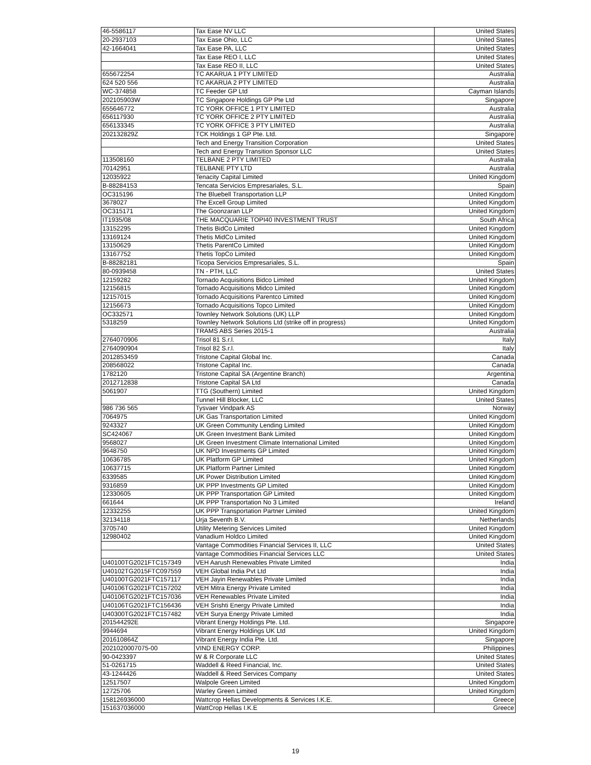| 46-5586117 | Tax Ease NV LLC | United States |
| 20-2937103 | Tax Ease Ohio, LLC | United States |
| 42-1664041 | Tax Ease PA, LLC | United States |
| | Tax Ease REO I, LLC | United States |
| | Tax Ease REO II, LLC | United States |
| 655672254 | TC AKARUA 1 PTY LIMITED | Australia |
| 624 520 556 | TC AKARUA 2 PTY LIMITED | Australia |
| WC-374858 | TC Feeder GP Ltd | Cayman Islands |
| 202105903W | TC Singapore Holdings GP Pte Ltd | Singapore |
| 655646772 | TC YORK OFFICE 1 PTY LIMITED | Australia |
| 656117930 | TC YORK OFFICE 2 PTY LIMITED | Australia |
| 656133345 | TC YORK OFFICE 3 PTY LIMITED | Australia |
| 202132829Z | TCK Holdings 1 GP Pte. Ltd. | Singapore |
| | Tech and Energy Transition Corporation | United States |
| | Tech and Energy Transition Sponsor LLC | United States |
| 113508160 | TELBANE 2 PTY LIMITED | Australia |
| 70142951 | TELBANE PTY LTD | Australia |
| 12035922 | Tenacity Capital Limited | United Kingdom |
| B-88284153 | Tencata Servicios Empresariales, S.L. | Spain |
| OC315196 | The Bluebell Transportation LLP | United Kingdom |
| 3678027 | The Excell Group Limited | United Kingdom |
| OC315171 | The Goonzaran LLP | United Kingdom |
| IT1935/08 | THE MACQUARIE TOPI40 INVESTMENT TRUST | South Africa |
| 13152295 | Thetis BidCo Limited | United Kingdom |
| 13169124 | Thetis MidCo Limited | United Kingdom |
| 13150629 | Thetis ParentCo Limited | United Kingdom |
| 13167752 | Thetis TopCo Limited | United Kingdom |
| B-88282181 | Ticopa Servicios Empresariales, S.L. | Spain |
| 80-0939458 | TN - PTH, LLC | United States |
| 12159282 | Tornado Acquisitions Bidco Limited | United Kingdom |
| 12156815 | Tornado Acquisitions Midco Limited | United Kingdom |
| 12157015 | Tornado Acquisitions Parentco Limited | United Kingdom |
| 12156673 | Tornado Acquisitions Topco Limited | United Kingdom |
| OC332571 | Townley Network Solutions (UK) LLP | United Kingdom |
| 5318259 | Townley Network Solutions Ltd (strike off in progress) | United Kingdom |
| | TRAMS ABS Series 2015-1 | Australia |
| 2764070906 | Trisol 81 S.r.l. | Italy |
| 2764090904 | Trisol 82 S.r.l. | Italy |
| 2012853459 | Tristone Capital Global Inc. | Canada |
| 208568022 | Tristone Capital Inc. | Canada |
| 1782120 | Tristone Capital SA (Argentine Branch) | Argentina |
| 2012712838 | Tristone Capital SA Ltd | Canada |
| 5061907 | TTG (Southern) Limited | United Kingdom |
| | Tunnel Hill Blocker, LLC | United States |
| 986 736 565 | Tysvaer Vindpark AS | Norway |
| 7064975 | UK Gas Transportation Limited | United Kingdom |
| 9243327 | UK Green Community Lending Limited | United Kingdom |
| SC424067 | UK Green Investment Bank Limited | United Kingdom |
| 9568027 | UK Green Investment Climate International Limited | United Kingdom |
| 9648750 | UK NPD Investments GP Limited | United Kingdom |
| 10636785 | UK Platform GP Limited | United Kingdom |
| 10637715 | UK Platform Partner Limited | United Kingdom |
| 6339585 | UK Power Distribution Limited | United Kingdom |
| 9316859 | UK PPP Investments GP Limited | United Kingdom |
| 12330605 | UK PPP Transportation GP Limited | United Kingdom |
| 661644 | UK PPP Transportation No 3 Limited | Ireland |
| 12332255 | UK PPP Transportation Partner Limited | United Kingdom |
| 32134118 | Urja Seventh B.V. | Netherlands |
| 3705740 | Utility Metering Services Limited | United Kingdom |
| 12980402 | Vanadium Holdco Limited | United Kingdom |
| | Vantage Commodities Financial Services II, LLC | United States |
| | Vantage Commodities Financial Services LLC | United States |
| U40100TG2021FTC157349 | VEH Aarush Renewables Private Limited | India |
| U40102TG2015FTC097559 | VEH Global India Pvt Ltd | India |
| U40100TG2021FTC157117 | VEH Jayin Renewables Private Limited | India |
| U40106TG2021FTC157202 | VEH Mitra Energy Private Limited | India |
| U40106TG2021FTC157036 | VEH Renewables Private Limited | India |
| U40106TG2021FTC156436 | VEH Srishti Energy Private Limited | India |
| U40300TG2021FTC157482 | VEH Surya Energy Private Limited | India |
| 201544292E | Vibrant Energy Holdings Pte. Ltd. | Singapore |
| 9944694 | Vibrant Energy Holdings UK Ltd | United Kingdom |
| 201610864Z | Vibrant Energy India Pte. Ltd. | Singapore |
| 2021020007075-00 | VIND ENERGY CORP. | Philippines |
| 90-0423397 | W & R Corporate LLC | United States |
| 51-0261715 | Waddell & Reed Financial, Inc. | United States |
| 43-1244426 | Waddell & Reed Services Company | United States |
| 12517507 | Walpole Green Limited | United Kingdom |
| 12725706 | Warley Green Limited | United Kingdom |
| 158126936000 | Wattcrop Hellas Developments & Services I.K.E. | Greece |
| 151637036000 | WattCrop Hellas I.K.E | Greece |
19